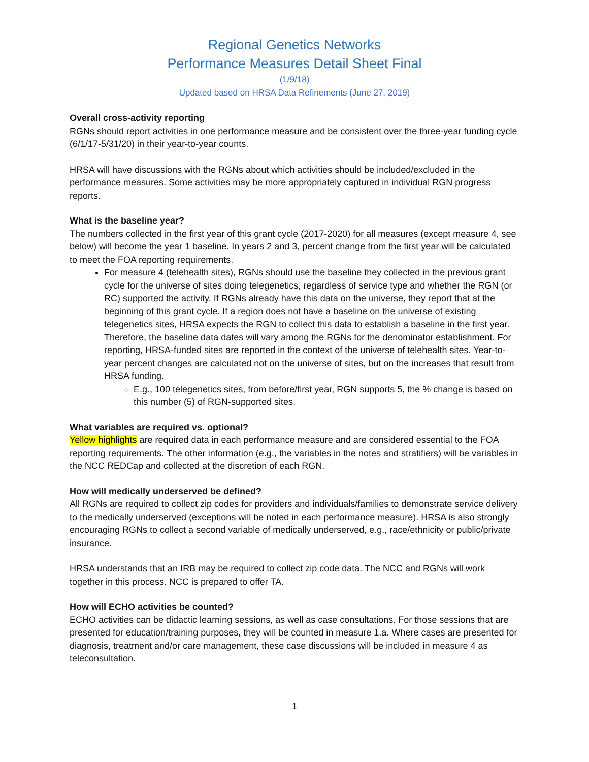Regional Genetics Networks
Performance Measures Detail Sheet Final
(1/9/18)
Updated based on HRSA Data Refinements (June 27, 2019)
Overall cross-activity reporting
RGNs should report activities in one performance measure and be consistent over the three-year funding cycle (6/1/17-5/31/20) in their year-to-year counts.
HRSA will have discussions with the RGNs about which activities should be included/excluded in the performance measures. Some activities may be more appropriately captured in individual RGN progress reports.
What is the baseline year?
The numbers collected in the first year of this grant cycle (2017-2020) for all measures (except measure 4, see below) will become the year 1 baseline. In years 2 and 3, percent change from the first year will be calculated to meet the FOA reporting requirements.
For measure 4 (telehealth sites), RGNs should use the baseline they collected in the previous grant cycle for the universe of sites doing telegenetics, regardless of service type and whether the RGN (or RC) supported the activity. If RGNs already have this data on the universe, they report that at the beginning of this grant cycle. If a region does not have a baseline on the universe of existing telegenetics sites, HRSA expects the RGN to collect this data to establish a baseline in the first year. Therefore, the baseline data dates will vary among the RGNs for the denominator establishment. For reporting, HRSA-funded sites are reported in the context of the universe of telehealth sites. Year-to-year percent changes are calculated not on the universe of sites, but on the increases that result from HRSA funding.
E.g., 100 telegenetics sites, from before/first year, RGN supports 5, the % change is based on this number (5) of RGN-supported sites.
What variables are required vs. optional?
Yellow highlights are required data in each performance measure and are considered essential to the FOA reporting requirements. The other information (e.g., the variables in the notes and stratifiers) will be variables in the NCC REDCap and collected at the discretion of each RGN.
How will medically underserved be defined?
All RGNs are required to collect zip codes for providers and individuals/families to demonstrate service delivery to the medically underserved (exceptions will be noted in each performance measure). HRSA is also strongly encouraging RGNs to collect a second variable of medically underserved, e.g., race/ethnicity or public/private insurance.
HRSA understands that an IRB may be required to collect zip code data. The NCC and RGNs will work together in this process. NCC is prepared to offer TA.
How will ECHO activities be counted?
ECHO activities can be didactic learning sessions, as well as case consultations. For those sessions that are presented for education/training purposes, they will be counted in measure 1.a. Where cases are presented for diagnosis, treatment and/or care management, these case discussions will be included in measure 4 as teleconsultation.
1